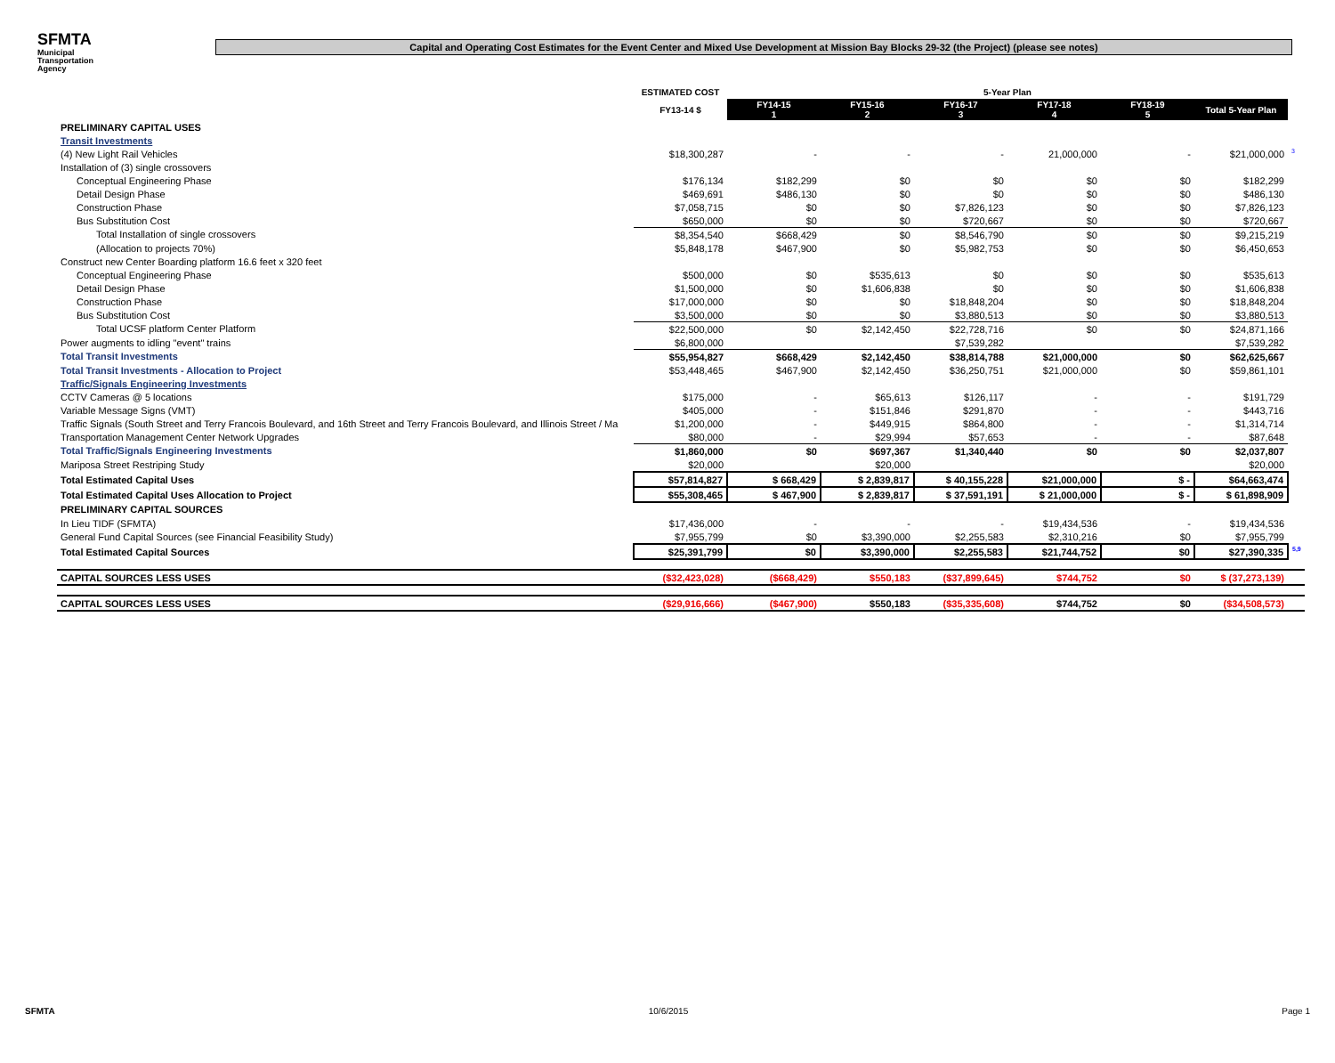SFMTA
Municipal
Transportation
Agency
Capital and Operating Cost Estimates for the Event Center and Mixed Use Development at Mission Bay Blocks 29-32 (the Project) (please see notes)
| | ESTIMATED COST | 5-Year Plan | | | | | | |
| --- | --- | --- | --- | --- | --- | --- | --- | --- |
| | FY13-14 $ | FY14-15 1 | FY15-16 2 | FY16-17 3 | FY17-18 4 | FY18-19 5 | Total 5-Year Plan | |
| PRELIMINARY CAPITAL USES | | | | | | | | |
| Transit Investments | | | | | | | | |
| (4) New Light Rail Vehicles | $18,300,287 | - | - | - | 21,000,000 | - | $21,000,000 | <sup>3</sup> |
| Installation of (3) single crossovers | | | | | | | | |
| Conceptual Engineering Phase | $176,134 | $182,299 | $0 | $0 | $0 | $0 | $182,299 | |
| Detail Design Phase | $469,691 | $486,130 | $0 | $0 | $0 | $0 | $486,130 | |
| Construction Phase | $7,058,715 | $0 | $0 | $7,826,123 | $0 | $0 | $7,826,123 | |
| Bus Substitution Cost | $650,000 | $0 | $0 | $720,667 | $0 | $0 | $720,667 | |
| Total Installation of single crossovers | $8,354,540 | $668,429 | $0 | $8,546,790 | $0 | $0 | $9,215,219 | |
| (Allocation to projects 70%) | $5,848,178 | $467,900 | $0 | $5,982,753 | $0 | $0 | $6,450,653 | |
| Construct new Center Boarding platform 16.6 feet x 320 feet | | | | | | | | |
| Conceptual Engineering Phase | $500,000 | $0 | $535,613 | $0 | $0 | $0 | $535,613 | |
| Detail Design Phase | $1,500,000 | $0 | $1,606,838 | $0 | $0 | $0 | $1,606,838 | |
| Construction Phase | $17,000,000 | $0 | $0 | $18,848,204 | $0 | $0 | $18,848,204 | |
| Bus Substitution Cost | $3,500,000 | $0 | $0 | $3,880,513 | $0 | $0 | $3,880,513 | |
| Total UCSF platform Center Platform | $22,500,000 | $0 | $2,142,450 | $22,728,716 | $0 | $0 | $24,871,166 | |
| Power augments to idling "event" trains | $6,800,000 | | | $7,539,282 | | | $7,539,282 | |
| Total Transit Investments | $55,954,827 | $668,429 | $2,142,450 | $38,814,788 | $21,000,000 | $0 | $62,625,667 | |
| Total Transit Investments - Allocation to Project | $53,448,465 | $467,900 | $2,142,450 | $36,250,751 | $21,000,000 | $0 | $59,861,101 | |
| Traffic/Signals Engineering Investments | | | | | | | | |
| CCTV Cameras @ 5 locations | $175,000 | - | $65,613 | $126,117 | - | - | $191,729 | |
| Variable Message Signs (VMT) | $405,000 | - | $151,846 | $291,870 | - | - | $443,716 | |
| Traffic Signals (South Street and Terry Francois Boulevard, and 16th Street and Terry Francois Boulevard, and Illinois Street / Ma | $1,200,000 | - | $449,915 | $864,800 | - | - | $1,314,714 | |
| Transportation Management Center Network Upgrades | $80,000 | - | $29,994 | $57,653 | - | - | $87,648 | |
| Total Traffic/Signals Engineering Investments | $1,860,000 | $0 | $697,367 | $1,340,440 | $0 | $0 | $2,037,807 | |
| Mariposa Street Restriping Study | $20,000 | | $20,000 | | | | $20,000 | |
| Total Estimated Capital Uses | $57,814,827 | $ 668,429 | $ 2,839,817 | $ 40,155,228 | $21,000,000 | $ - | $64,663,474 | |
| Total Estimated Capital Uses Allocation to Project | $55,308,465 | $ 467,900 | $ 2,839,817 | $ 37,591,191 | $ 21,000,000 | $ - | $ 61,898,909 | |
| PRELIMINARY CAPITAL SOURCES | | | | | | | | |
| In Lieu TIDF (SFMTA) | $17,436,000 | - | - | - | $19,434,536 | - | $19,434,536 | |
| General Fund Capital Sources (see Financial Feasibility Study) | $7,955,799 | $0 | $3,390,000 | $2,255,583 | $2,310,216 | $0 | $7,955,799 | |
| Total Estimated Capital Sources | $25,391,799 | $0 | $3,390,000 | $2,255,583 | $21,744,752 | $0 | $27,390,335 | <sup>5,9</sup> |
| CAPITAL SOURCES LESS USES | ($32,423,028) | ($668,429) | $550,183 | ($37,899,645) | $744,752 | $0 | $ (37,273,139) | |
| CAPITAL SOURCES LESS USES | ($29,916,666) | ($467,900) | $550,183 | ($35,335,608) | $744,752 | $0 | ($34,508,573) | |
SFMTA 10/6/2015 Page 1